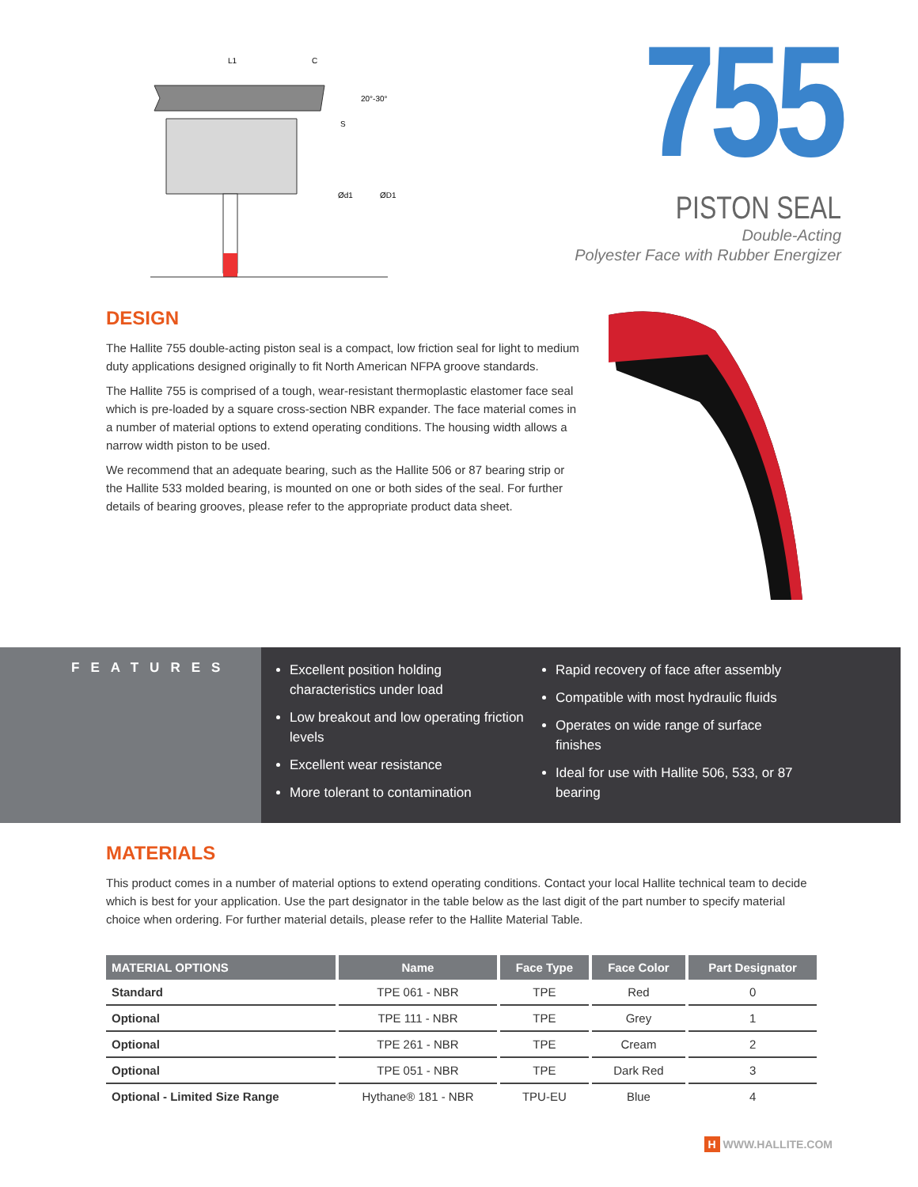L1
C
20°-30°
S
Ød1
ØD1
755
PISTON SEAL
Double-Acting
Polyester Face with Rubber Energizer
DESIGN
The Hallite 755 double-acting piston seal is a compact, low friction seal for light to medium duty applications designed originally to fit North American NFPA groove standards.
The Hallite 755 is comprised of a tough, wear-resistant thermoplastic elastomer face seal which is pre-loaded by a square cross-section NBR expander. The face material comes in a number of material options to extend operating conditions. The housing width allows a narrow width piston to be used.
We recommend that an adequate bearing, such as the Hallite 506 or 87 bearing strip or the Hallite 533 molded bearing, is mounted on one or both sides of the seal. For further details of bearing grooves, please refer to the appropriate product data sheet.
FEATURES
Excellent position holding characteristics under load
Low breakout and low operating friction levels
Excellent wear resistance
More tolerant to contamination
Rapid recovery of face after assembly
Compatible with most hydraulic fluids
Operates on wide range of surface finishes
Ideal for use with Hallite 506, 533, or 87 bearing
MATERIALS
This product comes in a number of material options to extend operating conditions. Contact your local Hallite technical team to decide which is best for your application. Use the part designator in the table below as the last digit of the part number to specify material choice when ordering. For further material details, please refer to the Hallite Material Table.
| MATERIAL OPTIONS | Name | Face Type | Face Color | Part Designator |
| --- | --- | --- | --- | --- |
| Standard | TPE 061 - NBR | TPE | Red | 0 |
| Optional | TPE 111 - NBR | TPE | Grey | 1 |
| Optional | TPE 261 - NBR | TPE | Cream | 2 |
| Optional | TPE 051 - NBR | TPE | Dark Red | 3 |
| Optional - Limited Size Range | Hythane® 181 - NBR | TPU-EU | Blue | 4 |
H WWW.HALLITE.COM